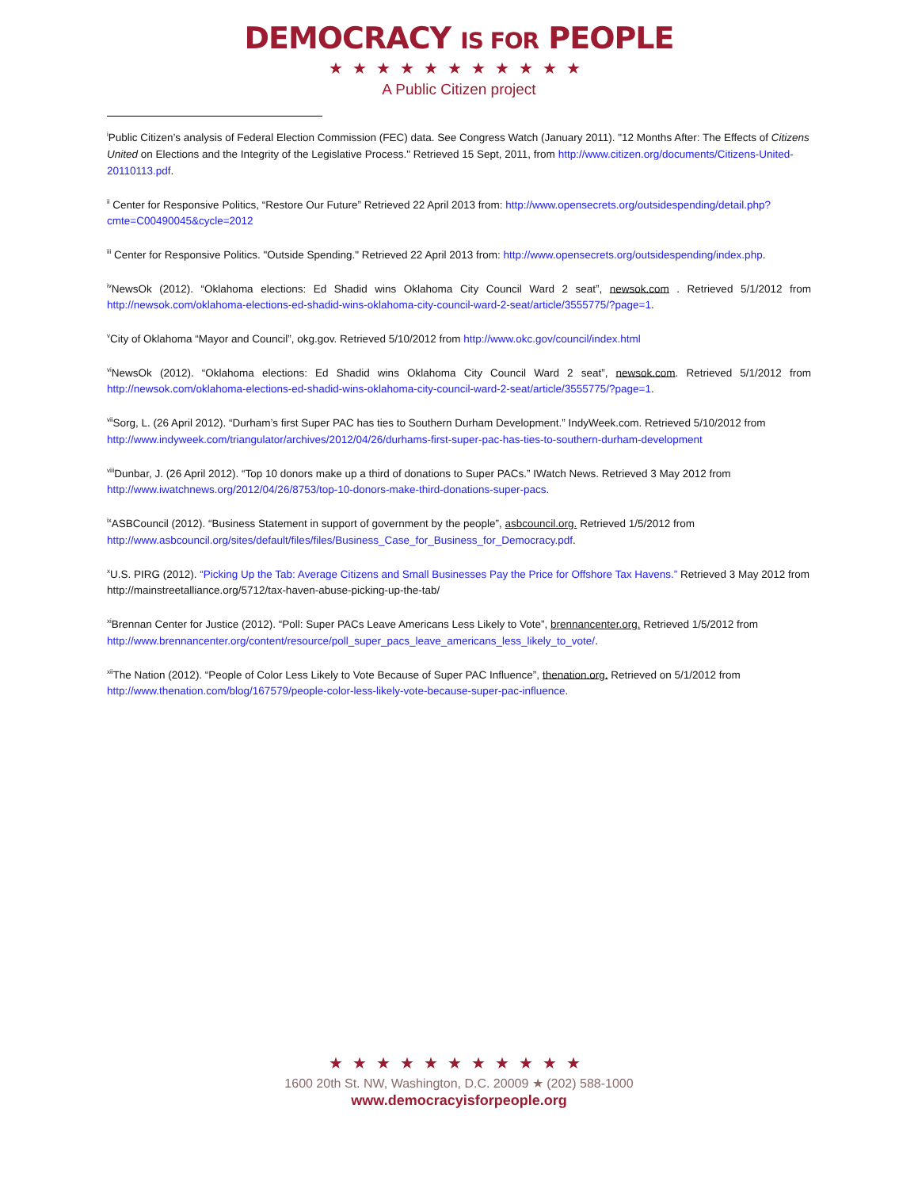DEMOCRACY IS FOR PEOPLE
★★★★★★★★★★★
A Public Citizen project
<sup>i</sup> Public Citizen’s analysis of Federal Election Commission (FEC) data. See Congress Watch (January 2011). "12 Months After: The Effects of Citizens United on Elections and the Integrity of the Legislative Process." Retrieved 15 Sept, 2011, from http://www.citizen.org/documents/Citizens-United-20110113.pdf.
<sup>ii</sup> Center for Responsive Politics, “Restore Our Future” Retrieved 22 April 2013 from: http://www.opensecrets.org/outsidespending/detail.php?cmte=C00490045&cycle=2012
<sup>iii</sup> Center for Responsive Politics. "Outside Spending." Retrieved 22 April 2013 from: http://www.opensecrets.org/outsidespending/index.php.
<sup>iv</sup>NewsOk (2012). “Oklahoma elections: Ed Shadid wins Oklahoma City Council Ward 2 seat”, newsok.com . Retrieved 5/1/2012 from http://newsok.com/oklahoma-elections-ed-shadid-wins-oklahoma-city-council-ward-2-seat/article/3555775/?page=1.
<sup>v</sup> City of Oklahoma “Mayor and Council”, okg.gov. Retrieved 5/10/2012 from http://www.okc.gov/council/index.html
<sup>vi</sup>NewsOk (2012). “Oklahoma elections: Ed Shadid wins Oklahoma City Council Ward 2 seat”, newsok.com. Retrieved 5/1/2012 from http://newsok.com/oklahoma-elections-ed-shadid-wins-oklahoma-city-council-ward-2-seat/article/3555775/?page=1.
<sup>vii</sup>Sorg, L. (26 April 2012). “Durham’s first Super PAC has ties to Southern Durham Development.” IndyWeek.com. Retrieved 5/10/2012 from http://www.indyweek.com/triangulator/archives/2012/04/26/durhams-first-super-pac-has-ties-to-southern-durham-development
<sup>viii</sup>Dunbar, J. (26 April 2012). “Top 10 donors make up a third of donations to Super PACs.” IWatch News. Retrieved 3 May 2012 from http://www.iwatchnews.org/2012/04/26/8753/top-10-donors-make-third-donations-super-pacs.
<sup>ix</sup>ASBCouncil (2012). “Business Statement in support of government by the people”, asbcouncil.org. Retrieved 1/5/2012 from http://www.asbcouncil.org/sites/default/files/files/Business_Case_for_Business_for_Democracy.pdf.
<sup>x</sup> U.S. PIRG (2012). “Picking Up the Tab: Average Citizens and Small Businesses Pay the Price for Offshore Tax Havens.” Retrieved 3 May 2012 from http://mainstreetalliance.org/5712/tax-haven-abuse-picking-up-the-tab/
<sup>xi</sup>Brennan Center for Justice (2012). “Poll: Super PACs Leave Americans Less Likely to Vote”, brennancenter.org. Retrieved 1/5/2012 from http://www.brennancenter.org/content/resource/poll_super_pacs_leave_americans_less_likely_to_vote/.
<sup>xii</sup>The Nation (2012). “People of Color Less Likely to Vote Because of Super PAC Influence”, thenation.org. Retrieved on 5/1/2012 from http://www.thenation.com/blog/167579/people-color-less-likely-vote-because-super-pac-influence.
★★★★★★★★★★★
1600 20th St. NW, Washington, D.C. 20009 ★ (202) 588-1000
www.democracyisforpeople.org